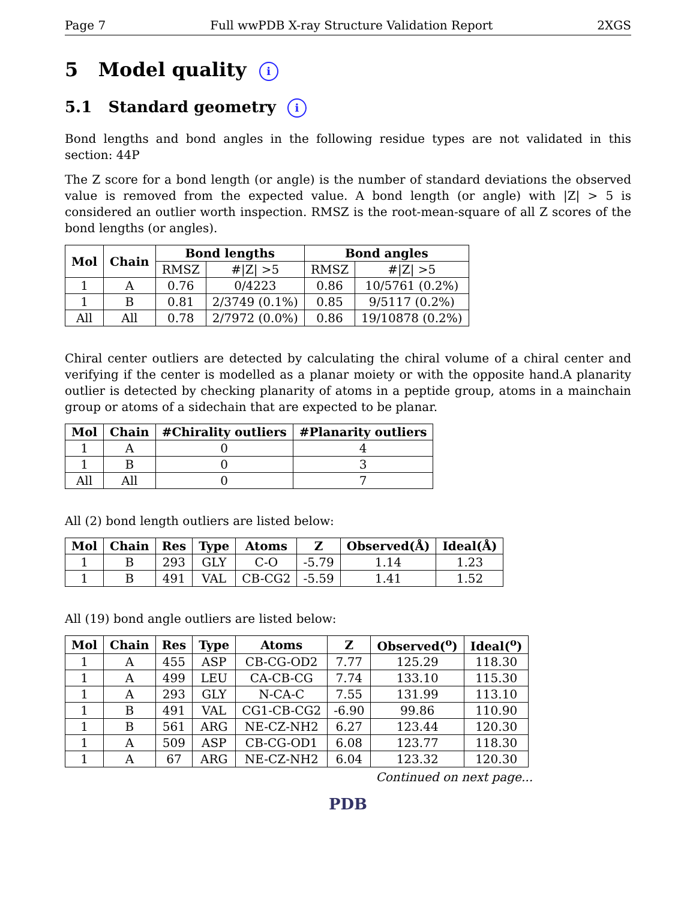Page 7 Full wwPDB X-ray Structure Validation Report 2XGS
5 Model quality i
5.1 Standard geometry i
Bond lengths and bond angles in the following residue types are not validated in this section: 44P
The Z score for a bond length (or angle) is the number of standard deviations the observed value is removed from the expected value. A bond length (or angle) with |Z| > 5 is considered an outlier worth inspection. RMSZ is the root-mean-square of all Z scores of the bond lengths (or angles).
| Mol | Chain | Bond lengths | | Bond angles | |
| --- | --- | --- | --- | --- | --- |
| | | RMSZ | #/Z/ >5 | RMSZ | #/Z/ >5 |
| 1 | A | 0.76 | 0/4223 | 0.86 | 10/5761 (0.2%) |
| 1 | B | 0.81 | 2/3749 (0.1%) | 0.85 | 9/5117 (0.2%) |
| All | All | 0.78 | 2/7972 (0.0%) | 0.86 | 19/10878 (0.2%) |
Chiral center outliers are detected by calculating the chiral volume of a chiral center and verifying if the center is modelled as a planar moiety or with the opposite hand.A planarity outlier is detected by checking planarity of atoms in a peptide group, atoms in a mainchain group or atoms of a sidechain that are expected to be planar.
| Mol | Chain | #Chirality outliers | #Planarity outliers |
| --- | --- | --- | --- |
| 1 | A | 0 | 4 |
| 1 | B | 0 | 3 |
| All | All | 0 | 7 |
All (2) bond length outliers are listed below:
| Mol | Chain | Res | Type | Atoms | Z | Observed(Å) | Ideal(Å) |
| --- | --- | --- | --- | --- | --- | --- | --- |
| 1 | B | 293 | GLY | C-O | -5.79 | 1.14 | 1.23 |
| 1 | B | 491 | VAL | CB-CG2 | -5.59 | 1.41 | 1.52 |
All (19) bond angle outliers are listed below:
| Mol | Chain | Res | Type | Atoms | Z | Observed(<sup>o</sup>) | Ideal(<sup>o</sup>) |
| --- | --- | --- | --- | --- | --- | --- | --- |
| 1 | A | 455 | ASP | CB-CG-OD2 | 7.77 | 125.29 | 118.30 |
| 1 | A | 499 | LEU | CA-CB-CG | 7.74 | 133.10 | 115.30 |
| 1 | A | 293 | GLY | N-CA-C | 7.55 | 131.99 | 113.10 |
| 1 | B | 491 | VAL | CG1-CB-CG2 | -6.90 | 99.86 | 110.90 |
| 1 | B | 561 | ARG | NE-CZ-NH2 | 6.27 | 123.44 | 120.30 |
| 1 | A | 509 | ASP | CB-CG-OD1 | 6.08 | 123.77 | 118.30 |
| 1 | A | 67 | ARG | NE-CZ-NH2 | 6.04 | 123.32 | 120.30 |
Continued on next page...
PDB